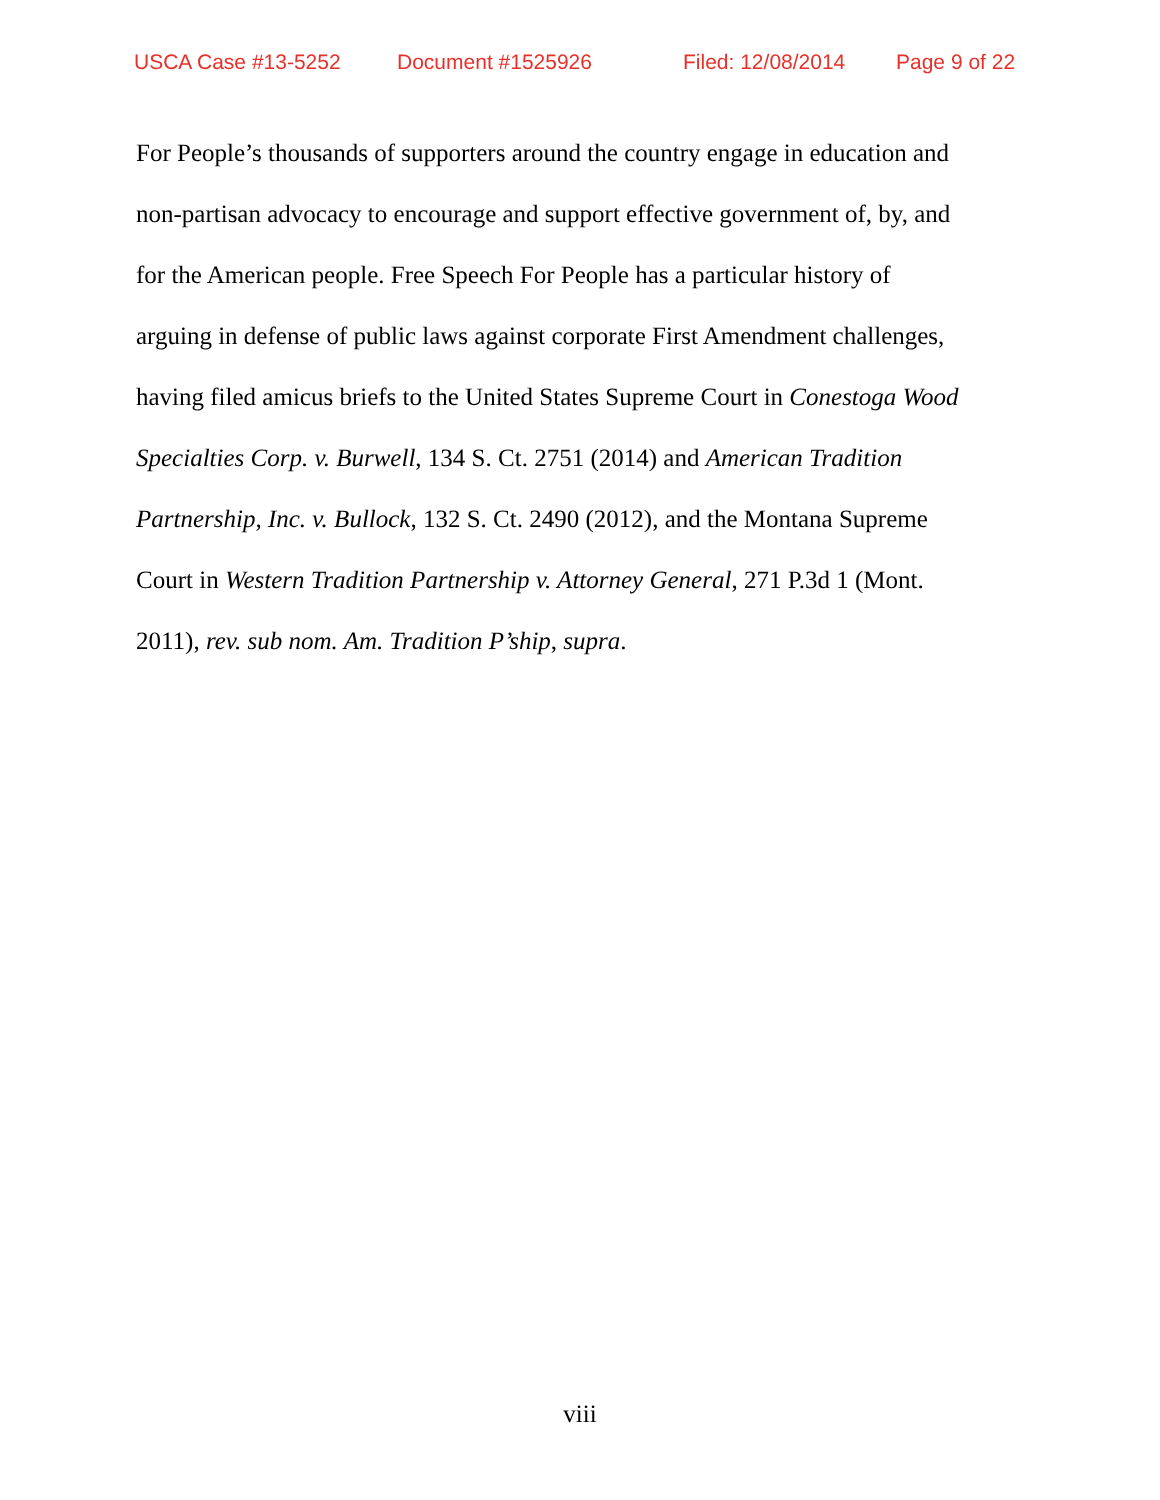USCA Case #13-5252 Document #1525926 Filed: 12/08/2014 Page 9 of 22
For People’s thousands of supporters around the country engage in education and
non-partisan advocacy to encourage and support effective government of, by, and
for the American people. Free Speech For People has a particular history of
arguing in defense of public laws against corporate First Amendment challenges,
having filed amicus briefs to the United States Supreme Court in Conestoga Wood
Specialties Corp. v. Burwell, 134 S. Ct. 2751 (2014) and American Tradition
Partnership, Inc. v. Bullock, 132 S. Ct. 2490 (2012), and the Montana Supreme
Court in Western Tradition Partnership v. Attorney General, 271 P.3d 1 (Mont.
2011), rev. sub nom. Am. Tradition P’ship, supra.
viii